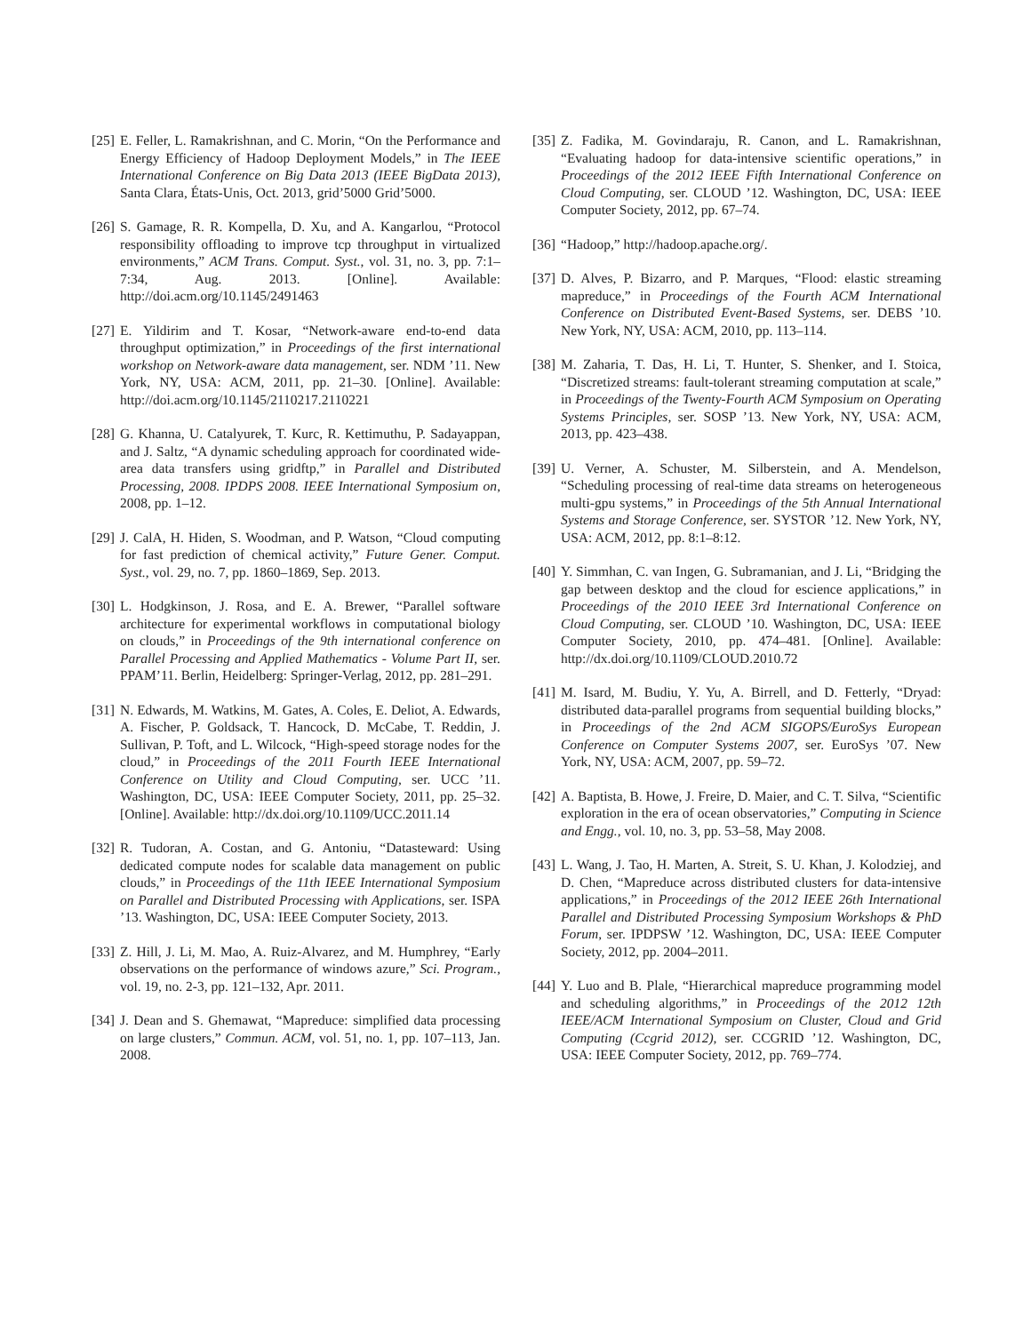[25]
E. Feller, L. Ramakrishnan, and C. Morin, “On the Performance and Energy Efficiency of Hadoop Deployment Models,” in The IEEE International Conference on Big Data 2013 (IEEE BigData 2013), Santa Clara, États-Unis, Oct. 2013, grid’5000 Grid’5000.
[26]
S. Gamage, R. R. Kompella, D. Xu, and A. Kangarlou, “Protocol responsibility offloading to improve tcp throughput in virtualized environments,” ACM Trans. Comput. Syst., vol. 31, no. 3, pp. 7:1–7:34, Aug. 2013. [Online]. Available: http://doi.acm.org/10.1145/2491463
[27]
E. Yildirim and T. Kosar, “Network-aware end-to-end data throughput optimization,” in Proceedings of the first international workshop on Network-aware data management, ser. NDM ’11. New York, NY, USA: ACM, 2011, pp. 21–30. [Online]. Available: http://doi.acm.org/10.1145/2110217.2110221
[28]
G. Khanna, U. Catalyurek, T. Kurc, R. Kettimuthu, P. Sadayappan, and J. Saltz, “A dynamic scheduling approach for coordinated wide-area data transfers using gridftp,” in Parallel and Distributed Processing, 2008. IPDPS 2008. IEEE International Symposium on, 2008, pp. 1–12.
[29]
J. CalA, H. Hiden, S. Woodman, and P. Watson, “Cloud computing for fast prediction of chemical activity,” Future Gener. Comput. Syst., vol. 29, no. 7, pp. 1860–1869, Sep. 2013.
[30]
L. Hodgkinson, J. Rosa, and E. A. Brewer, “Parallel software architecture for experimental workflows in computational biology on clouds,” in Proceedings of the 9th international conference on Parallel Processing and Applied Mathematics - Volume Part II, ser. PPAM’11. Berlin, Heidelberg: Springer-Verlag, 2012, pp. 281–291.
[31]
N. Edwards, M. Watkins, M. Gates, A. Coles, E. Deliot, A. Edwards, A. Fischer, P. Goldsack, T. Hancock, D. McCabe, T. Reddin, J. Sullivan, P. Toft, and L. Wilcock, “High-speed storage nodes for the cloud,” in Proceedings of the 2011 Fourth IEEE International Conference on Utility and Cloud Computing, ser. UCC ’11. Washington, DC, USA: IEEE Computer Society, 2011, pp. 25–32. [Online]. Available: http://dx.doi.org/10.1109/UCC.2011.14
[32]
R. Tudoran, A. Costan, and G. Antoniu, “Datasteward: Using dedicated compute nodes for scalable data management on public clouds,” in Proceedings of the 11th IEEE International Symposium on Parallel and Distributed Processing with Applications, ser. ISPA ’13. Washington, DC, USA: IEEE Computer Society, 2013.
[33]
Z. Hill, J. Li, M. Mao, A. Ruiz-Alvarez, and M. Humphrey, “Early observations on the performance of windows azure,” Sci. Program., vol. 19, no. 2-3, pp. 121–132, Apr. 2011.
[34]
J. Dean and S. Ghemawat, “Mapreduce: simplified data processing on large clusters,” Commun. ACM, vol. 51, no. 1, pp. 107–113, Jan. 2008.
[35]
Z. Fadika, M. Govindaraju, R. Canon, and L. Ramakrishnan, “Evaluating hadoop for data-intensive scientific operations,” in Proceedings of the 2012 IEEE Fifth International Conference on Cloud Computing, ser. CLOUD ’12. Washington, DC, USA: IEEE Computer Society, 2012, pp. 67–74.
[36]
“Hadoop,” http://hadoop.apache.org/.
[37]
D. Alves, P. Bizarro, and P. Marques, “Flood: elastic streaming mapreduce,” in Proceedings of the Fourth ACM International Conference on Distributed Event-Based Systems, ser. DEBS ’10. New York, NY, USA: ACM, 2010, pp. 113–114.
[38]
M. Zaharia, T. Das, H. Li, T. Hunter, S. Shenker, and I. Stoica, “Discretized streams: fault-tolerant streaming computation at scale,” in Proceedings of the Twenty-Fourth ACM Symposium on Operating Systems Principles, ser. SOSP ’13. New York, NY, USA: ACM, 2013, pp. 423–438.
[39]
U. Verner, A. Schuster, M. Silberstein, and A. Mendelson, “Scheduling processing of real-time data streams on heterogeneous multi-gpu systems,” in Proceedings of the 5th Annual International Systems and Storage Conference, ser. SYSTOR ’12. New York, NY, USA: ACM, 2012, pp. 8:1–8:12.
[40]
Y. Simmhan, C. van Ingen, G. Subramanian, and J. Li, “Bridging the gap between desktop and the cloud for escience applications,” in Proceedings of the 2010 IEEE 3rd International Conference on Cloud Computing, ser. CLOUD ’10. Washington, DC, USA: IEEE Computer Society, 2010, pp. 474–481. [Online]. Available: http://dx.doi.org/10.1109/CLOUD.2010.72
[41]
M. Isard, M. Budiu, Y. Yu, A. Birrell, and D. Fetterly, “Dryad: distributed data-parallel programs from sequential building blocks,” in Proceedings of the 2nd ACM SIGOPS/EuroSys European Conference on Computer Systems 2007, ser. EuroSys ’07. New York, NY, USA: ACM, 2007, pp. 59–72.
[42]
A. Baptista, B. Howe, J. Freire, D. Maier, and C. T. Silva, “Scientific exploration in the era of ocean observatories,” Computing in Science and Engg., vol. 10, no. 3, pp. 53–58, May 2008.
[43]
L. Wang, J. Tao, H. Marten, A. Streit, S. U. Khan, J. Kolodziej, and D. Chen, “Mapreduce across distributed clusters for data-intensive applications,” in Proceedings of the 2012 IEEE 26th International Parallel and Distributed Processing Symposium Workshops & PhD Forum, ser. IPDPSW ’12. Washington, DC, USA: IEEE Computer Society, 2012, pp. 2004–2011.
[44]
Y. Luo and B. Plale, “Hierarchical mapreduce programming model and scheduling algorithms,” in Proceedings of the 2012 12th IEEE/ACM International Symposium on Cluster, Cloud and Grid Computing (Ccgrid 2012), ser. CCGRID ’12. Washington, DC, USA: IEEE Computer Society, 2012, pp. 769–774.